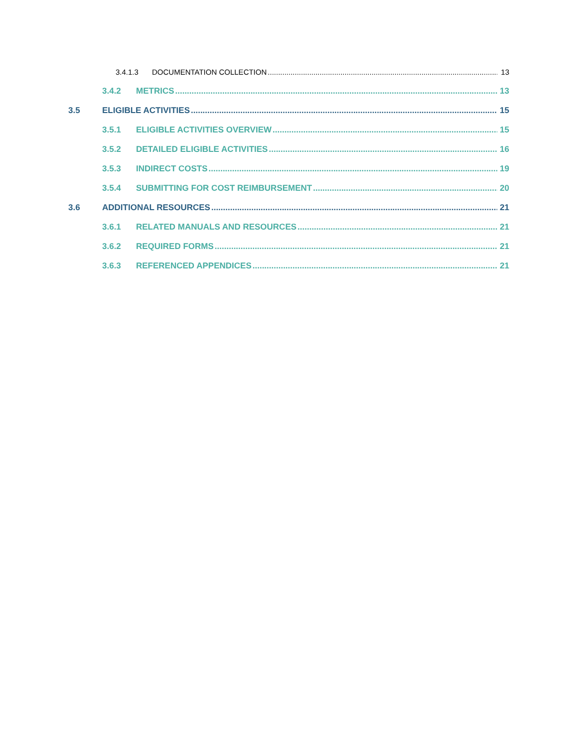3.4.1.3 DOCUMENTATION COLLECTION 13
3.4.2 METRICS 13
3.5 ELIGIBLE ACTIVITIES 15
3.5.1 ELIGIBLE ACTIVITIES OVERVIEW 15
3.5.2 DETAILED ELIGIBLE ACTIVITIES 16
3.5.3 INDIRECT COSTS 19
3.5.4 SUBMITTING FOR COST REIMBURSEMENT 20
3.6 ADDITIONAL RESOURCES 21
3.6.1 RELATED MANUALS AND RESOURCES 21
3.6.2 REQUIRED FORMS 21
3.6.3 REFERENCED APPENDICES 21